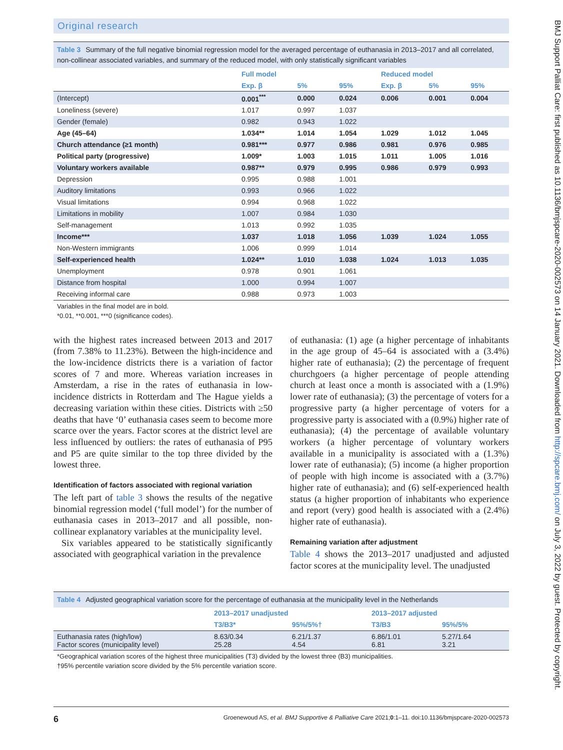Original research
Table 3 Summary of the full negative binomial regression model for the averaged percentage of euthanasia in 2013–2017 and all correlated, non-collinear associated variables, and summary of the reduced model, with only statistically significant variables
| | Full model | | | Reduced model | | |
| --- | --- | --- | --- | --- | --- | --- |
| | Exp. β | 5% | 95% | Exp. β | 5% | 95% |
| (Intercept) | 0.001<sup>***</sup> | 0.000 | 0.024 | 0.006 | 0.001 | 0.004 |
| Loneliness (severe) | 1.017 | 0.997 | 1.037 | | | |
| Gender (female) | 0.982 | 0.943 | 1.022 | | | |
| Age (45–64) | 1.034** | 1.014 | 1.054 | 1.029 | 1.012 | 1.045 |
| Church attendance (≥1 month) | 0.981*** | 0.977 | 0.986 | 0.981 | 0.976 | 0.985 |
| Political party (progressive) | 1.009* | 1.003 | 1.015 | 1.011 | 1.005 | 1.016 |
| Voluntary workers available | 0.987** | 0.979 | 0.995 | 0.986 | 0.979 | 0.993 |
| Depression | 0.995 | 0.988 | 1.001 | | | |
| Auditory limitations | 0.993 | 0.966 | 1.022 | | | |
| Visual limitations | 0.994 | 0.968 | 1.022 | | | |
| Limitations in mobility | 1.007 | 0.984 | 1.030 | | | |
| Self-management | 1.013 | 0.992 | 1.035 | | | |
| Income*** | 1.037 | 1.018 | 1.056 | 1.039 | 1.024 | 1.055 |
| Non-Western immigrants | 1.006 | 0.999 | 1.014 | | | |
| Self-experienced health | 1.024** | 1.010 | 1.038 | 1.024 | 1.013 | 1.035 |
| Unemployment | 0.978 | 0.901 | 1.061 | | | |
| Distance from hospital | 1.000 | 0.994 | 1.007 | | | |
| Receiving informal care | 0.988 | 0.973 | 1.003 | | | |
Variables in the final model are in bold.
*0.01, **0.001, ***0 (significance codes).
with the highest rates increased between 2013 and 2017 (from 7.38% to 11.23%). Between the high-incidence and the low-incidence districts there is a variation of factor scores of 7 and more. Whereas variation increases in Amsterdam, a rise in the rates of euthanasia in low-incidence districts in Rotterdam and The Hague yields a decreasing variation within these cities. Districts with ≥50 deaths that have ‘0’ euthanasia cases seem to become more scarce over the years. Factor scores at the district level are less influenced by outliers: the rates of euthanasia of P95 and P5 are quite similar to the top three divided by the lowest three.
Identification of factors associated with regional variation
The left part of table 3 shows the results of the negative binomial regression model (‘full model’) for the number of euthanasia cases in 2013–2017 and all possible, non-collinear explanatory variables at the municipality level.
Six variables appeared to be statistically significantly associated with geographical variation in the prevalence
of euthanasia: (1) age (a higher percentage of inhabitants in the age group of 45–64 is associated with a (3.4%) higher rate of euthanasia); (2) the percentage of frequent churchgoers (a higher percentage of people attending church at least once a month is associated with a (1.9%) lower rate of euthanasia); (3) the percentage of voters for a progressive party (a higher percentage of voters for a progressive party is associated with a (0.9%) higher rate of euthanasia); (4) the percentage of available voluntary workers (a higher percentage of voluntary workers available in a municipality is associated with a (1.3%) lower rate of euthanasia); (5) income (a higher proportion of people with high income is associated with a (3.7%) higher rate of euthanasia); and (6) self-experienced health status (a higher proportion of inhabitants who experience and report (very) good health is associated with a (2.4%) higher rate of euthanasia).
Remaining variation after adjustment
Table 4 shows the 2013–2017 unadjusted and adjusted factor scores at the municipality level. The unadjusted
Table 4 Adjusted geographical variation score for the percentage of euthanasia at the municipality level in the Netherlands
| | 2013–2017 unadjusted | | 2013–2017 adjusted | |
| --- | --- | --- | --- | --- |
| | T3/B3* | 95%/5%† | T3/B3 | 95%/5% |
| Euthanasia rates (high/low) Factor scores (municipality level) | 8.63/0.34 25.28 | 6.21/1.37 4.54 | 6.86/1.01 6.81 | 5.27/1.64 3.21 |
*Geographical variation scores of the highest three municipalities (T3) divided by the lowest three (B3) municipalities.
†95% percentile variation score divided by the 5% percentile variation score.
6 Groenewoud AS, et al. BMJ Supportive & Palliative Care 2021;0:1–11. doi:10.1136/bmjspcare-2020-002573
BMJ Support Palliat Care: first published as 10.1136/bmjspcare-2020-002573 on 14 January 2021. Downloaded from http://spcare.bmj.com/ on July 3, 2022 by guest. Protected by copyright.